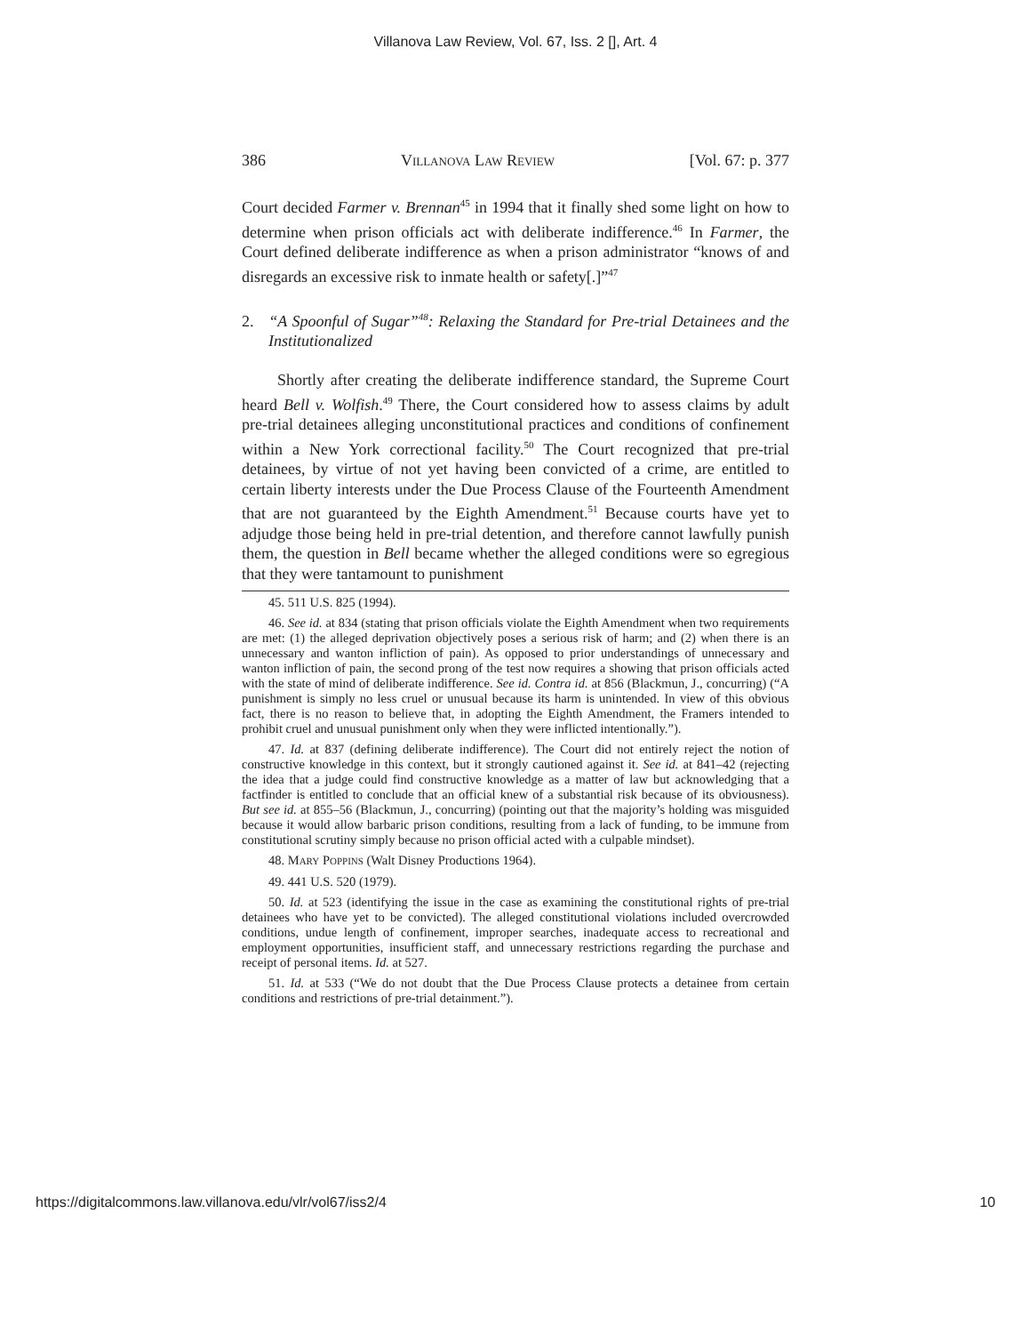Villanova Law Review, Vol. 67, Iss. 2 [], Art. 4
386 VILLANOVA LAW REVIEW [Vol. 67: p. 377
Court decided Farmer v. Brennan<sup>45</sup> in 1994 that it finally shed some light on how to determine when prison officials act with deliberate indifference.<sup>46</sup> In Farmer, the Court defined deliberate indifference as when a prison administrator “knows of and disregards an excessive risk to inmate health or safety[.]”<sup>47</sup>
2. “A Spoonful of Sugar”<sup>48</sup>: Relaxing the Standard for Pre-trial Detainees and the Institutionalized
Shortly after creating the deliberate indifference standard, the Supreme Court heard Bell v. Wolfish.<sup>49</sup> There, the Court considered how to assess claims by adult pre-trial detainees alleging unconstitutional practices and conditions of confinement within a New York correctional facility.<sup>50</sup> The Court recognized that pre-trial detainees, by virtue of not yet having been convicted of a crime, are entitled to certain liberty interests under the Due Process Clause of the Fourteenth Amendment that are not guaranteed by the Eighth Amendment.<sup>51</sup> Because courts have yet to adjudge those being held in pre-trial detention, and therefore cannot lawfully punish them, the question in Bell became whether the alleged conditions were so egregious that they were tantamount to punishment
45. 511 U.S. 825 (1994).
46. See id. at 834 (stating that prison officials violate the Eighth Amendment when two requirements are met: (1) the alleged deprivation objectively poses a serious risk of harm; and (2) when there is an unnecessary and wanton infliction of pain). As opposed to prior understandings of unnecessary and wanton infliction of pain, the second prong of the test now requires a showing that prison officials acted with the state of mind of deliberate indifference. See id. Contra id. at 856 (Blackmun, J., concurring) (“A punishment is simply no less cruel or unusual because its harm is unintended. In view of this obvious fact, there is no reason to believe that, in adopting the Eighth Amendment, the Framers intended to prohibit cruel and unusual punishment only when they were inflicted intentionally.”).
47. Id. at 837 (defining deliberate indifference). The Court did not entirely reject the notion of constructive knowledge in this context, but it strongly cautioned against it. See id. at 841–42 (rejecting the idea that a judge could find constructive knowledge as a matter of law but acknowledging that a factfinder is entitled to conclude that an official knew of a substantial risk because of its obviousness). But see id. at 855–56 (Blackmun, J., concurring) (pointing out that the majority’s holding was misguided because it would allow barbaric prison conditions, resulting from a lack of funding, to be immune from constitutional scrutiny simply because no prison official acted with a culpable mindset).
48. MARY POPPINS (Walt Disney Productions 1964).
49. 441 U.S. 520 (1979).
50. Id. at 523 (identifying the issue in the case as examining the constitutional rights of pre-trial detainees who have yet to be convicted). The alleged constitutional violations included overcrowded conditions, undue length of confinement, improper searches, inadequate access to recreational and employment opportunities, insufficient staff, and unnecessary restrictions regarding the purchase and receipt of personal items. Id. at 527.
51. Id. at 533 (“We do not doubt that the Due Process Clause protects a detainee from certain conditions and restrictions of pre-trial detainment.”).
https://digitalcommons.law.villanova.edu/vlr/vol67/iss2/4 10